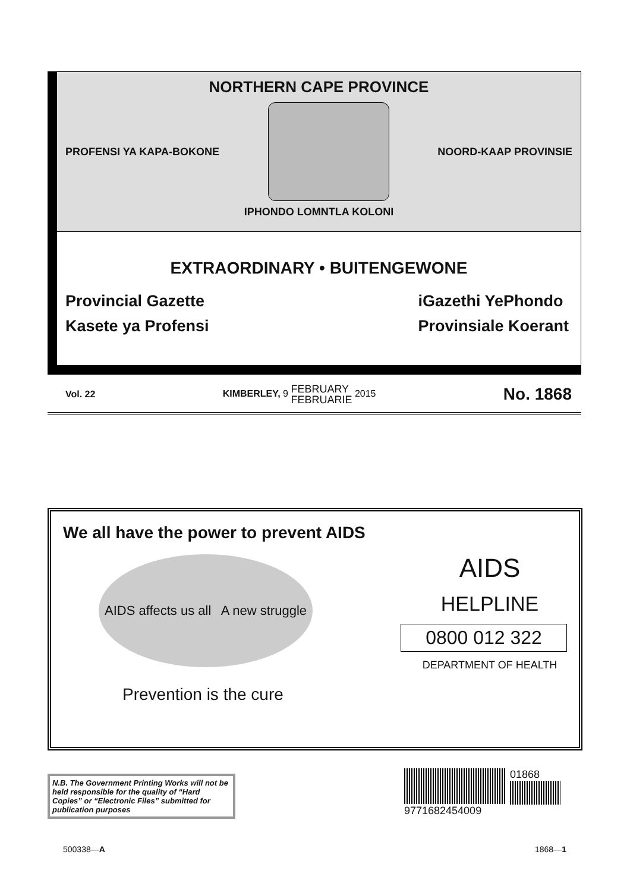NORTHERN CAPE PROVINCE
PROFENSI YA KAPA-BOKONE NOORD-KAAP PROVINSIE
IPHONDO LOMNTLA KOLONI
EXTRAORDINARY • BUITENGEWONE
Provincial Gazette
Kasete ya Profensi
iGazethi YePhondo
Provinsiale Koerant
Vol. 22 KIMBERLEY, 9 FEBRUARY
FEBRUARIE 2015 No. 1868
We all have the power to prevent AIDS
AIDS affects us all A new struggle
Prevention is the cure
AIDS
HELPLINE
0800 012 322
DEPARTMENT OF HEALTH
N.B. The Government Printing Works will not be held responsible for the quality of “Hard Copies” or “Electronic Files” submitted for publication purposes
01868
9771682454009
500338—A 1868—1